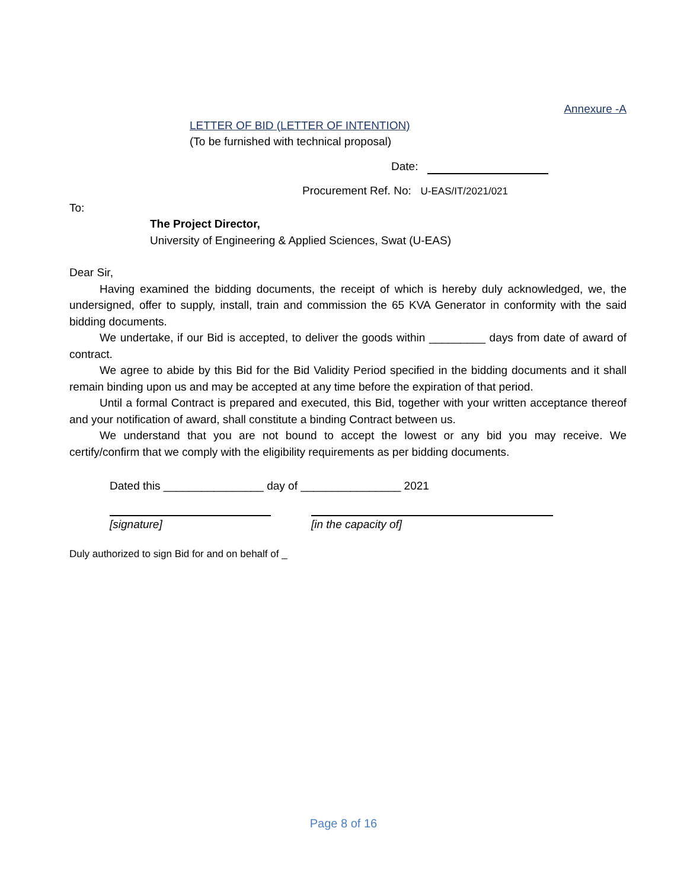Annexure -A
LETTER OF BID (LETTER OF INTENTION)
(To be furnished with technical proposal)
Date:
Procurement Ref. No: U-EAS/IT/2021/021
To:
The Project Director,
University of Engineering & Applied Sciences, Swat (U-EAS)
Dear Sir,
Having examined the bidding documents, the receipt of which is hereby duly acknowledged, we, the undersigned, offer to supply, install, train and commission the 65 KVA Generator in conformity with the said bidding documents.
We undertake, if our Bid is accepted, to deliver the goods within _________ days from date of award of contract.
We agree to abide by this Bid for the Bid Validity Period specified in the bidding documents and it shall remain binding upon us and may be accepted at any time before the expiration of that period.
Until a formal Contract is prepared and executed, this Bid, together with your written acceptance thereof and your notification of award, shall constitute a binding Contract between us.
We understand that you are not bound to accept the lowest or any bid you may receive. We certify/confirm that we comply with the eligibility requirements as per bidding documents.
Dated this ________________ day of ________________ 2021
[signature] [in the capacity of]
Duly authorized to sign Bid for and on behalf of _
Page 8 of 16